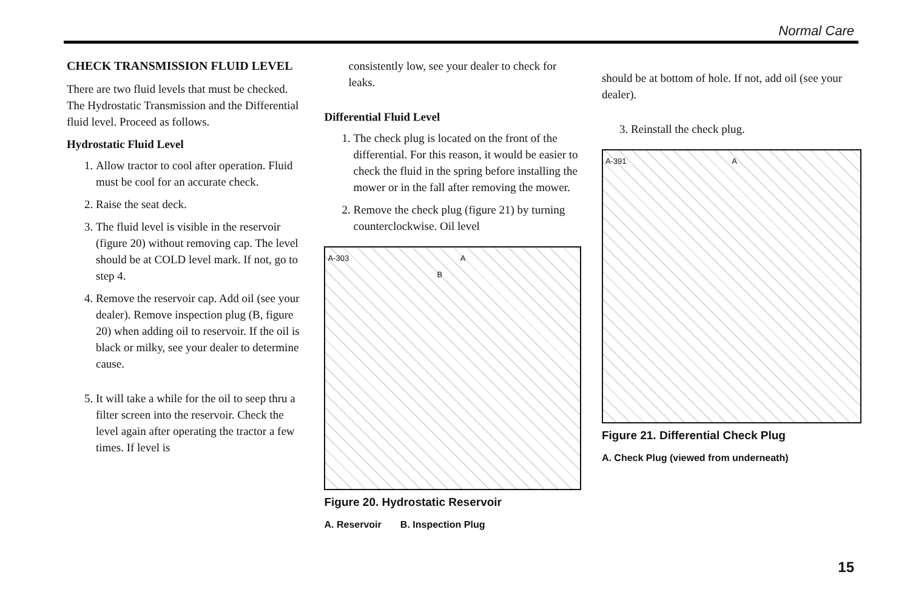Normal Care
CHECK TRANSMISSION FLUID LEVEL
There are two fluid levels that must be checked. The Hydrostatic Transmission and the Differential fluid level. Proceed as follows.
Hydrostatic Fluid Level
1. Allow tractor to cool after operation. Fluid must be cool for an accurate check.
2. Raise the seat deck.
3. The fluid level is visible in the reservoir (figure 20) without removing cap. The level should be at COLD level mark. If not, go to step 4.
4. Remove the reservoir cap. Add oil (see your dealer). Remove inspection plug (B, figure 20) when adding oil to reservoir. If the oil is black or milky, see your dealer to determine cause.
5. It will take a while for the oil to seep thru a filter screen into the reservoir. Check the level again after operating the tractor a few times. If level is
consistently low, see your dealer to check for leaks.
Differential Fluid Level
1. The check plug is located on the front of the differential. For this reason, it would be easier to check the fluid in the spring before installing the mower or in the fall after removing the mower.
2. Remove the check plug (figure 21) by turning counterclockwise. Oil level
A-303 A B
Figure 20. Hydrostatic Reservoir
A. Reservoir B. Inspection Plug
should be at bottom of hole. If not, add oil (see your dealer).
3. Reinstall the check plug.
A-391 A
Figure 21. Differential Check Plug
A. Check Plug (viewed from underneath)
15